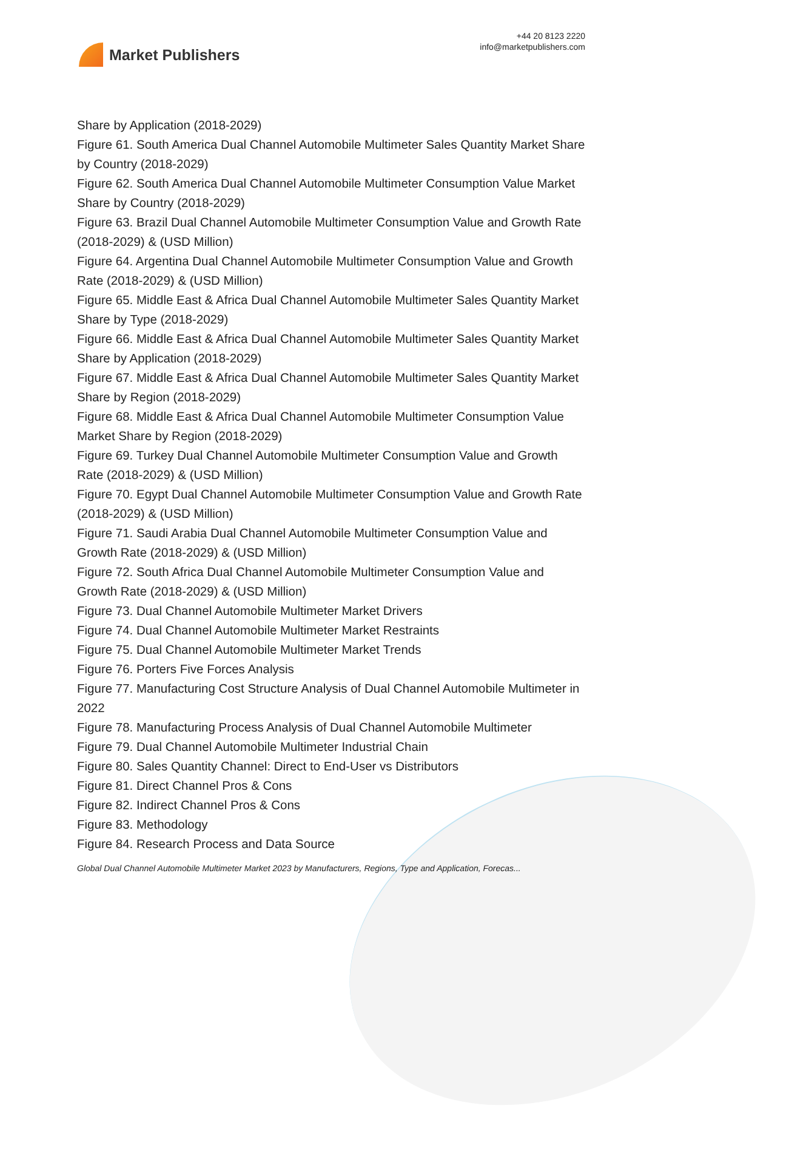Market Publishers
+44 20 8123 2220
info@marketpublishers.com
Share by Application (2018-2029)
Figure 61. South America Dual Channel Automobile Multimeter Sales Quantity Market Share by Country (2018-2029)
Figure 62. South America Dual Channel Automobile Multimeter Consumption Value Market Share by Country (2018-2029)
Figure 63. Brazil Dual Channel Automobile Multimeter Consumption Value and Growth Rate (2018-2029) & (USD Million)
Figure 64. Argentina Dual Channel Automobile Multimeter Consumption Value and Growth Rate (2018-2029) & (USD Million)
Figure 65. Middle East & Africa Dual Channel Automobile Multimeter Sales Quantity Market Share by Type (2018-2029)
Figure 66. Middle East & Africa Dual Channel Automobile Multimeter Sales Quantity Market Share by Application (2018-2029)
Figure 67. Middle East & Africa Dual Channel Automobile Multimeter Sales Quantity Market Share by Region (2018-2029)
Figure 68. Middle East & Africa Dual Channel Automobile Multimeter Consumption Value Market Share by Region (2018-2029)
Figure 69. Turkey Dual Channel Automobile Multimeter Consumption Value and Growth Rate (2018-2029) & (USD Million)
Figure 70. Egypt Dual Channel Automobile Multimeter Consumption Value and Growth Rate (2018-2029) & (USD Million)
Figure 71. Saudi Arabia Dual Channel Automobile Multimeter Consumption Value and Growth Rate (2018-2029) & (USD Million)
Figure 72. South Africa Dual Channel Automobile Multimeter Consumption Value and Growth Rate (2018-2029) & (USD Million)
Figure 73. Dual Channel Automobile Multimeter Market Drivers
Figure 74. Dual Channel Automobile Multimeter Market Restraints
Figure 75. Dual Channel Automobile Multimeter Market Trends
Figure 76. Porters Five Forces Analysis
Figure 77. Manufacturing Cost Structure Analysis of Dual Channel Automobile Multimeter in 2022
Figure 78. Manufacturing Process Analysis of Dual Channel Automobile Multimeter
Figure 79. Dual Channel Automobile Multimeter Industrial Chain
Figure 80. Sales Quantity Channel: Direct to End-User vs Distributors
Figure 81. Direct Channel Pros & Cons
Figure 82. Indirect Channel Pros & Cons
Figure 83. Methodology
Figure 84. Research Process and Data Source
Global Dual Channel Automobile Multimeter Market 2023 by Manufacturers, Regions, Type and Application, Forecas...